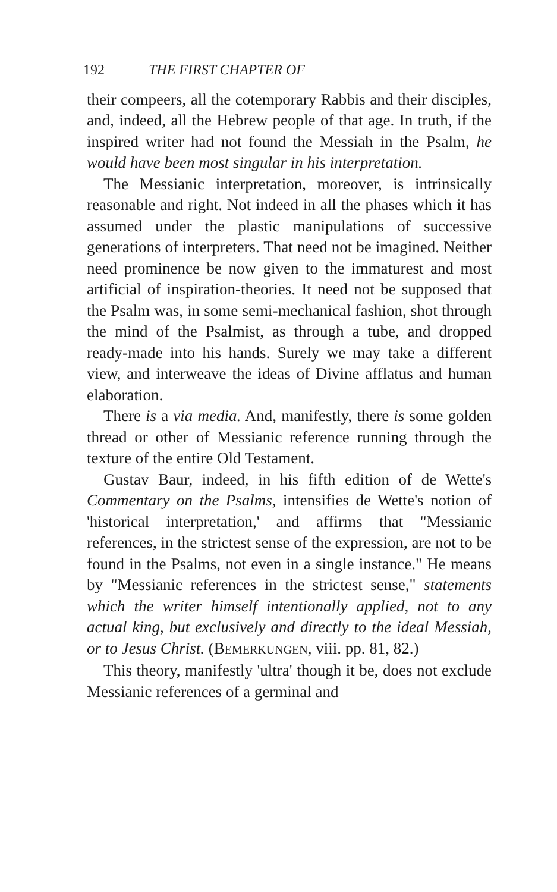192 THE FIRST CHAPTER OF
their compeers, all the cotemporary Rabbis and their disciples, and, indeed, all the Hebrew people of that age. In truth, if the inspired writer had not found the Messiah in the Psalm, he would have been most singular in his interpretation.
The Messianic interpretation, moreover, is intrinsically reasonable and right. Not indeed in all the phases which it has assumed under the plastic manipulations of successive generations of interpreters. That need not be imagined. Neither need prominence be now given to the immaturest and most artificial of inspiration-theories. It need not be supposed that the Psalm was, in some semi-mechanical fashion, shot through the mind of the Psalmist, as through a tube, and dropped ready-made into his hands. Surely we may take a different view, and interweave the ideas of Divine afflatus and human elaboration.
There is a via media. And, manifestly, there is some golden thread or other of Messianic reference running through the texture of the entire Old Testament.
Gustav Baur, indeed, in his fifth edition of de Wette's Commentary on the Psalms, intensifies de Wette's notion of 'historical interpretation,' and affirms that "Messianic references, in the strictest sense of the expression, are not to be found in the Psalms, not even in a single instance." He means by "Messianic references in the strictest sense," statements which the writer himself intentionally applied, not to any actual king, but exclusively and directly to the ideal Messiah, or to Jesus Christ. (BEMERKUNGEN, viii. pp. 81, 82.)
This theory, manifestly 'ultra' though it be, does not exclude Messianic references of a germinal and